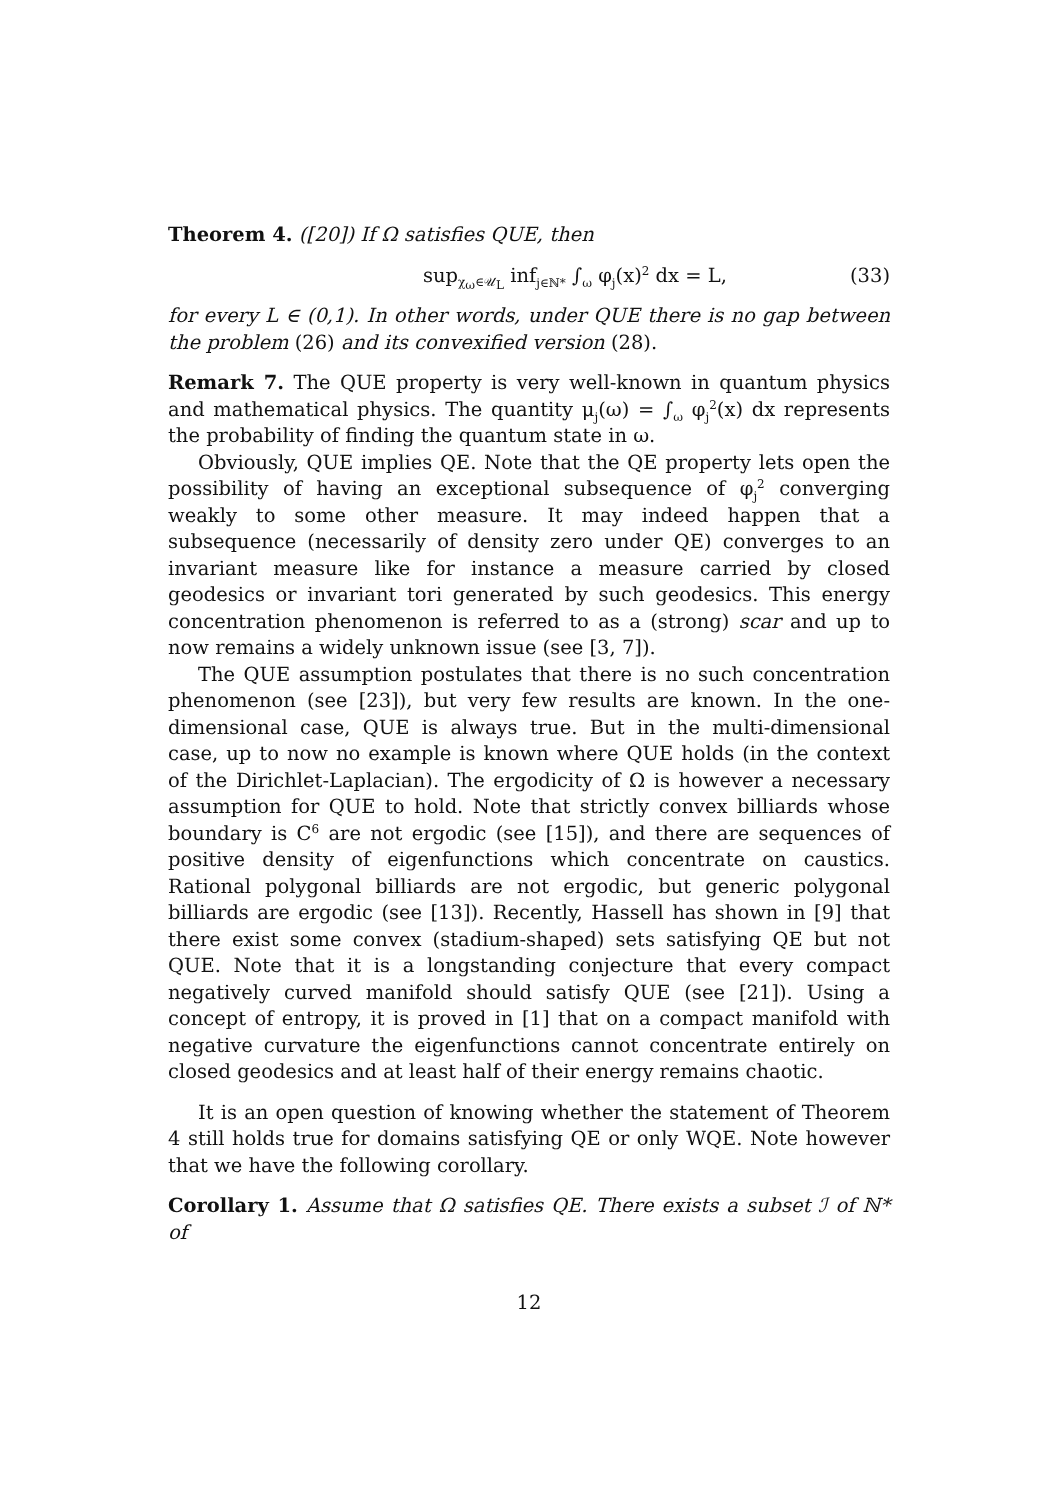Theorem 4. ([20]) If Ω satisfies QUE, then
sup<sub>χ<sub>ω</sub>∈𝒰<sub>L</sub></sub> inf<sub>j∈ℕ*</sub> ∫<sub>ω</sub> φ<sub>j</sub>(x)<sup>2</sup> dx = L, (33)
for every L ∈ (0,1). In other words, under QUE there is no gap between the problem (26) and its convexified version (28).
Remark 7. The QUE property is very well-known in quantum physics and mathematical physics. The quantity μ<sub>j</sub>(ω) = ∫<sub>ω</sub> φ<sub>j</sub><sup>2</sup>(x) dx represents the probability of finding the quantum state in ω.
Obviously, QUE implies QE. Note that the QE property lets open the possibility of having an exceptional subsequence of φ<sub>j</sub><sup>2</sup> converging weakly to some other measure. It may indeed happen that a subsequence (necessarily of density zero under QE) converges to an invariant measure like for instance a measure carried by closed geodesics or invariant tori generated by such geodesics. This energy concentration phenomenon is referred to as a (strong) scar and up to now remains a widely unknown issue (see [3, 7]).
The QUE assumption postulates that there is no such concentration phenomenon (see [23]), but very few results are known. In the one-dimensional case, QUE is always true. But in the multi-dimensional case, up to now no example is known where QUE holds (in the context of the Dirichlet-Laplacian). The ergodicity of Ω is however a necessary assumption for QUE to hold. Note that strictly convex billiards whose boundary is C<sup>6</sup> are not ergodic (see [15]), and there are sequences of positive density of eigenfunctions which concentrate on caustics. Rational polygonal billiards are not ergodic, but generic polygonal billiards are ergodic (see [13]). Recently, Hassell has shown in [9] that there exist some convex (stadium-shaped) sets satisfying QE but not QUE. Note that it is a longstanding conjecture that every compact negatively curved manifold should satisfy QUE (see [21]). Using a concept of entropy, it is proved in [1] that on a compact manifold with negative curvature the eigenfunctions cannot concentrate entirely on closed geodesics and at least half of their energy remains chaotic.
It is an open question of knowing whether the statement of Theorem 4 still holds true for domains satisfying QE or only WQE. Note however that we have the following corollary.
Corollary 1. Assume that Ω satisfies QE. There exists a subset ℐ of ℕ* of
12